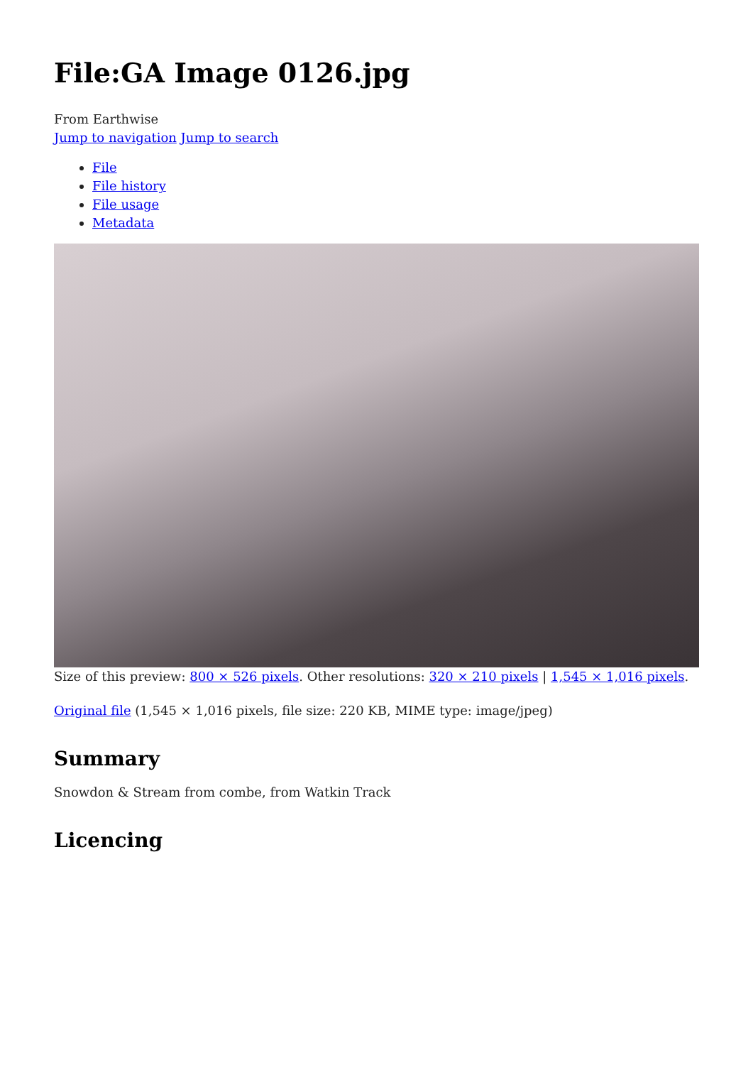File:GA Image 0126.jpg
From Earthwise
Jump to navigation Jump to search
File
File history
File usage
Metadata
Size of this preview: 800 × 526 pixels. Other resolutions: 320 × 210 pixels | 1,545 × 1,016 pixels.
Original file (1,545 × 1,016 pixels, file size: 220 KB, MIME type: image/jpeg)
Summary
Snowdon & Stream from combe, from Watkin Track
Licencing